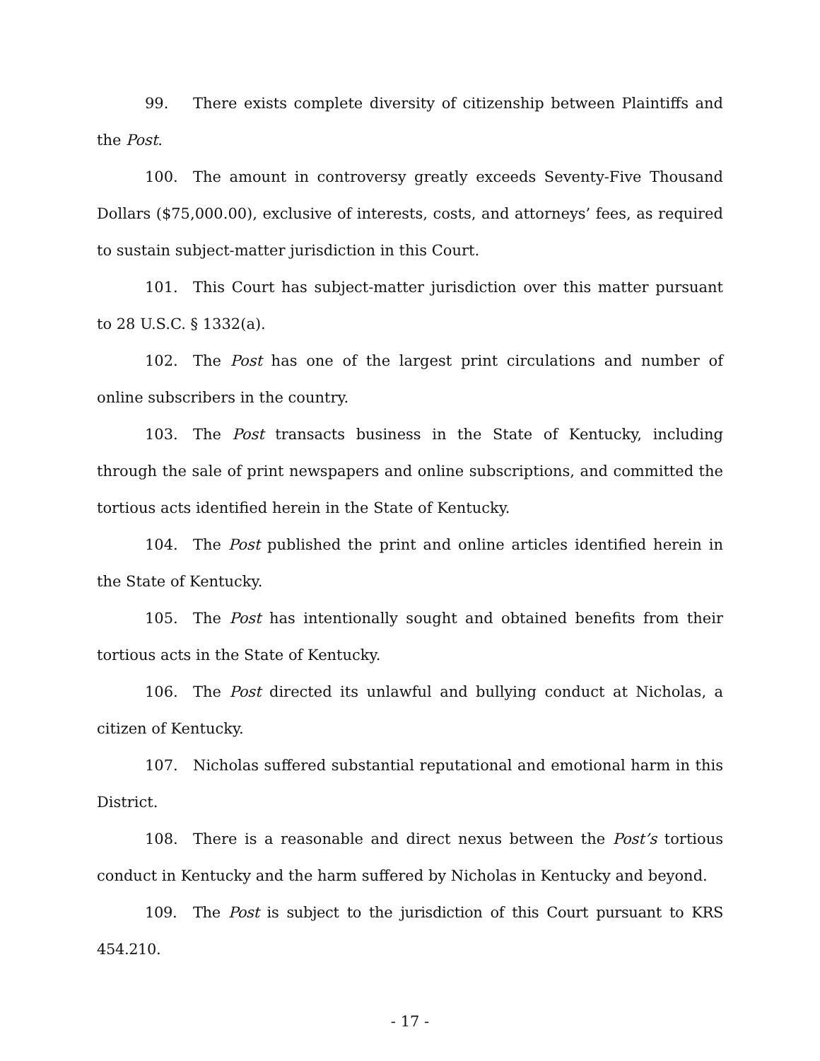99. There exists complete diversity of citizenship between Plaintiffs and the Post.
100. The amount in controversy greatly exceeds Seventy-Five Thousand Dollars ($75,000.00), exclusive of interests, costs, and attorneys’ fees, as required to sustain subject-matter jurisdiction in this Court.
101. This Court has subject-matter jurisdiction over this matter pursuant to 28 U.S.C. § 1332(a).
102. The Post has one of the largest print circulations and number of online subscribers in the country.
103. The Post transacts business in the State of Kentucky, including through the sale of print newspapers and online subscriptions, and committed the tortious acts identified herein in the State of Kentucky.
104. The Post published the print and online articles identified herein in the State of Kentucky.
105. The Post has intentionally sought and obtained benefits from their tortious acts in the State of Kentucky.
106. The Post directed its unlawful and bullying conduct at Nicholas, a citizen of Kentucky.
107. Nicholas suffered substantial reputational and emotional harm in this District.
108. There is a reasonable and direct nexus between the Post’s tortious conduct in Kentucky and the harm suffered by Nicholas in Kentucky and beyond.
109. The Post is subject to the jurisdiction of this Court pursuant to KRS 454.210.
- 17 -